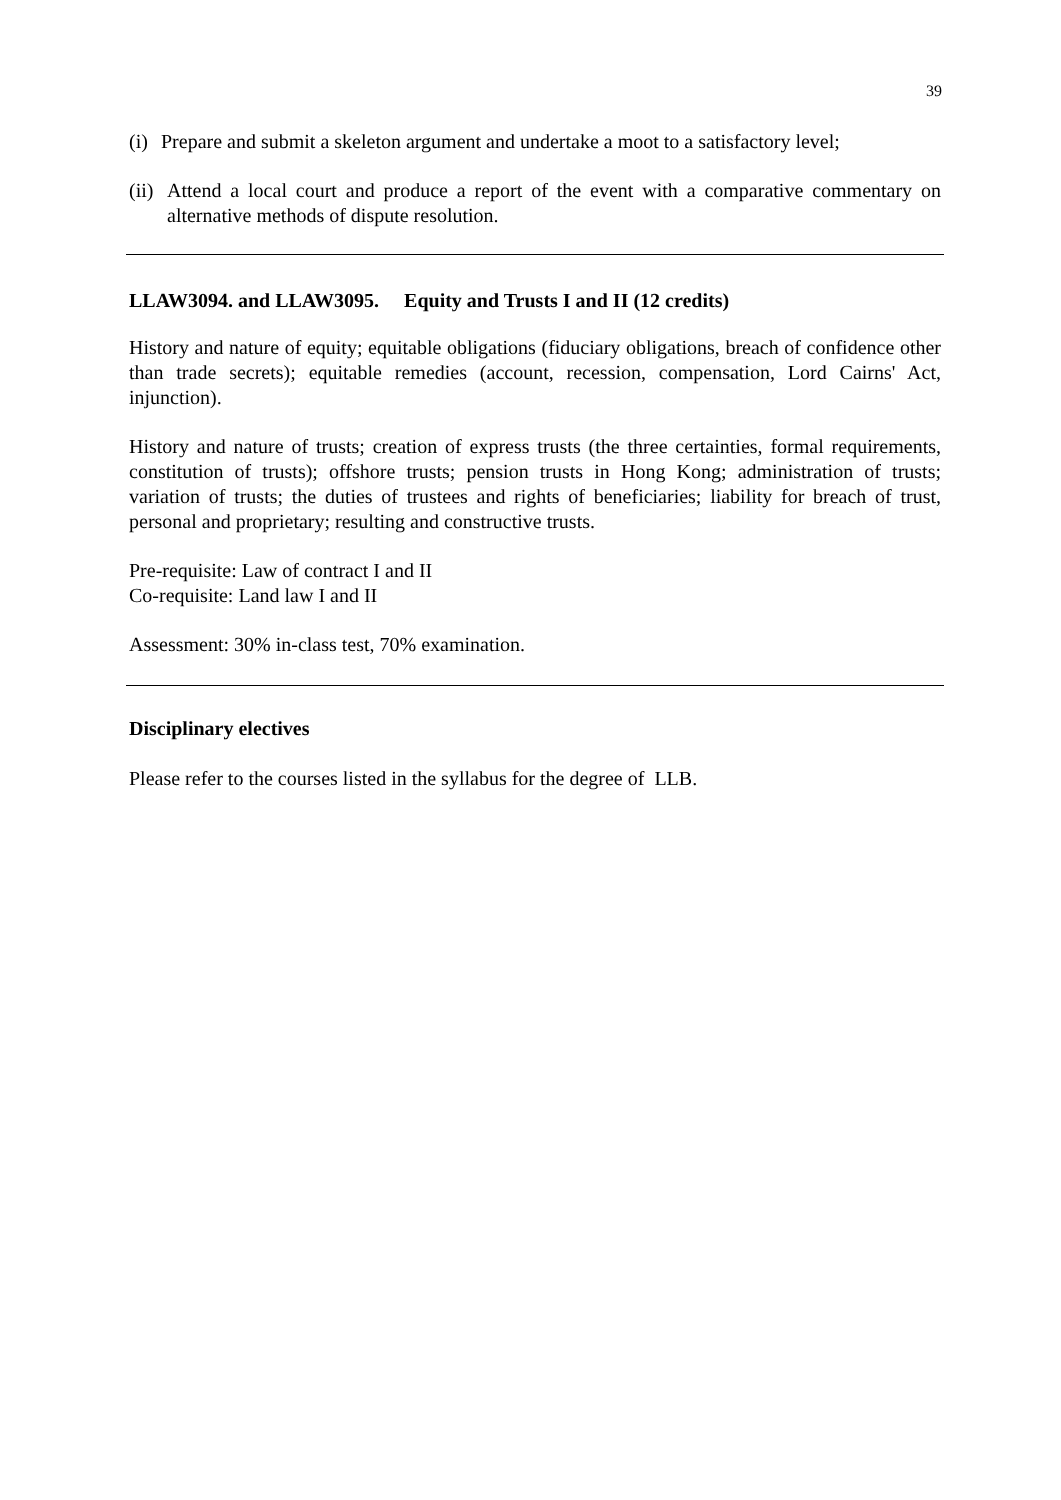39
(i) Prepare and submit a skeleton argument and undertake a moot to a satisfactory level;
(ii) Attend a local court and produce a report of the event with a comparative commentary on alternative methods of dispute resolution.
LLAW3094. and LLAW3095. Equity and Trusts I and II (12 credits)
History and nature of equity; equitable obligations (fiduciary obligations, breach of confidence other than trade secrets); equitable remedies (account, recession, compensation, Lord Cairns' Act, injunction).
History and nature of trusts; creation of express trusts (the three certainties, formal requirements, constitution of trusts); offshore trusts; pension trusts in Hong Kong; administration of trusts; variation of trusts; the duties of trustees and rights of beneficiaries; liability for breach of trust, personal and proprietary; resulting and constructive trusts.
Pre-requisite: Law of contract I and II
Co-requisite: Land law I and II
Assessment: 30% in-class test, 70% examination.
Disciplinary electives
Please refer to the courses listed in the syllabus for the degree of LLB.